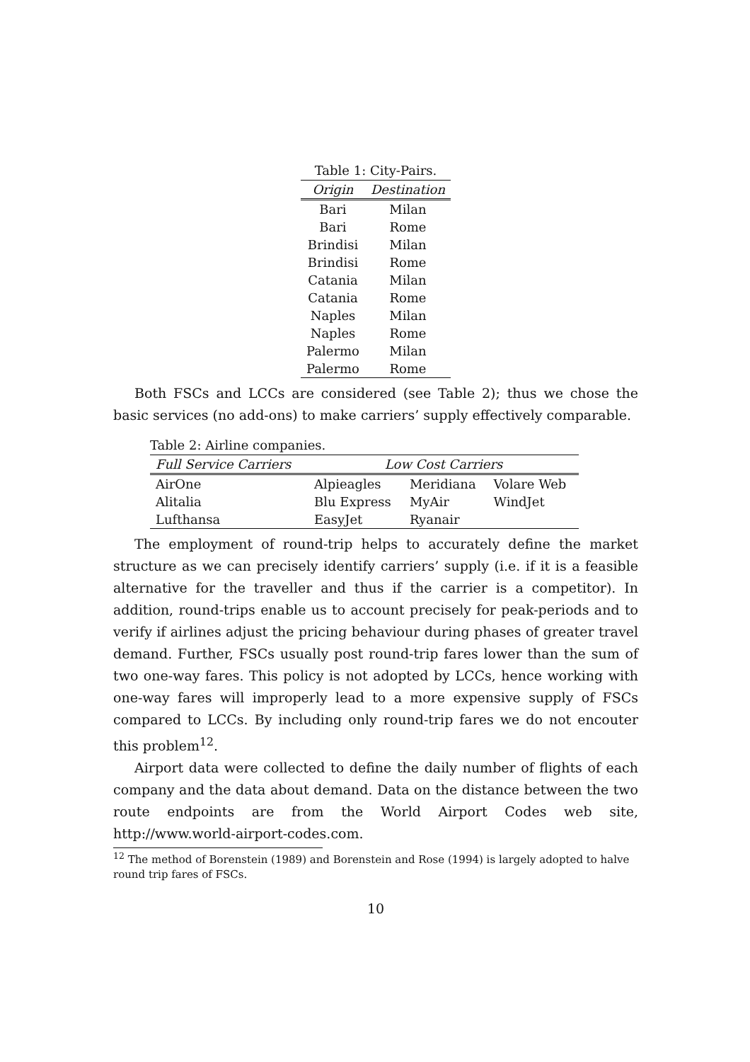Table 1: City-Pairs.
| Origin | Destination |
| --- | --- |
| Bari | Milan |
| Bari | Rome |
| Brindisi | Milan |
| Brindisi | Rome |
| Catania | Milan |
| Catania | Rome |
| Naples | Milan |
| Naples | Rome |
| Palermo | Milan |
| Palermo | Rome |
Both FSCs and LCCs are considered (see Table 2); thus we chose the basic services (no add-ons) to make carriers’ supply effectively comparable.
Table 2: Airline companies.
| Full Service Carriers | Low Cost Carriers | | |
| --- | --- | --- | --- |
| AirOne | Alpieagles | Meridiana | Volare Web |
| Alitalia | Blu Express | MyAir | WindJet |
| Lufthansa | EasyJet | Ryanair | |
The employment of round-trip helps to accurately define the market structure as we can precisely identify carriers’ supply (i.e. if it is a feasible alternative for the traveller and thus if the carrier is a competitor). In addition, round-trips enable us to account precisely for peak-periods and to verify if airlines adjust the pricing behaviour during phases of greater travel demand. Further, FSCs usually post round-trip fares lower than the sum of two one-way fares. This policy is not adopted by LCCs, hence working with one-way fares will improperly lead to a more expensive supply of FSCs compared to LCCs. By including only round-trip fares we do not encouter this problem<sup>12</sup>.
Airport data were collected to define the daily number of flights of each company and the data about demand. Data on the distance between the two route endpoints are from the World Airport Codes web site, http://www.world-airport-codes.com.
<sup>12</sup> The method of Borenstein (1989) and Borenstein and Rose (1994) is largely adopted to halve round trip fares of FSCs.
10